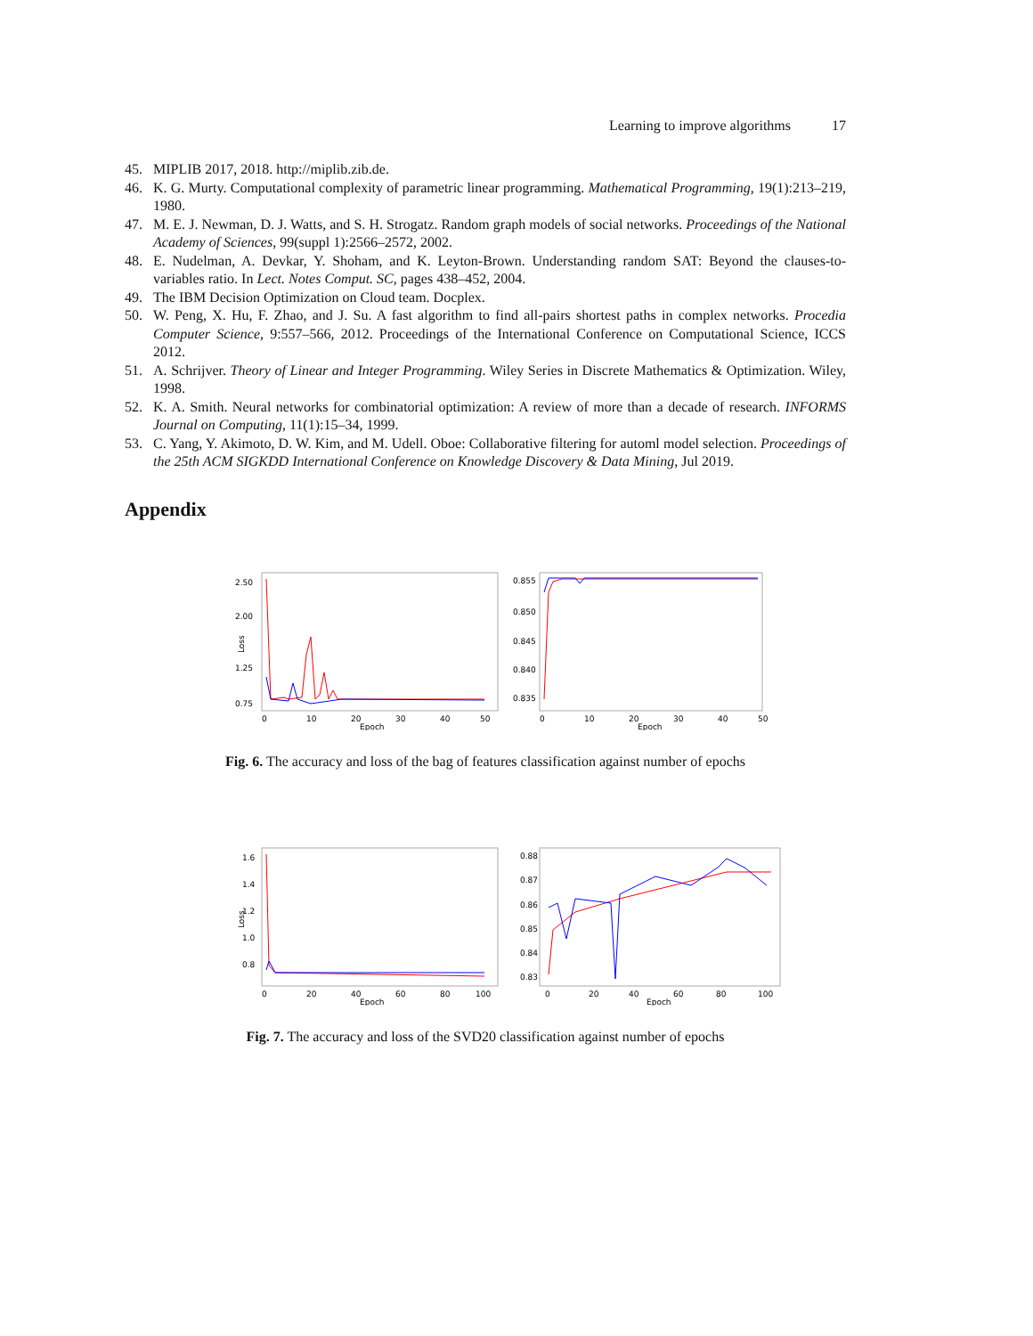Learning to improve algorithms 17
45. MIPLIB 2017, 2018. http://miplib.zib.de.
46. K. G. Murty. Computational complexity of parametric linear programming. Mathematical Programming, 19(1):213–219, 1980.
47. M. E. J. Newman, D. J. Watts, and S. H. Strogatz. Random graph models of social networks. Proceedings of the National Academy of Sciences, 99(suppl 1):2566–2572, 2002.
48. E. Nudelman, A. Devkar, Y. Shoham, and K. Leyton-Brown. Understanding random SAT: Beyond the clauses-to-variables ratio. In Lect. Notes Comput. SC, pages 438–452, 2004.
49. The IBM Decision Optimization on Cloud team. Docplex.
50. W. Peng, X. Hu, F. Zhao, and J. Su. A fast algorithm to find all-pairs shortest paths in complex networks. Procedia Computer Science, 9:557–566, 2012. Proceedings of the International Conference on Computational Science, ICCS 2012.
51. A. Schrijver. Theory of Linear and Integer Programming. Wiley Series in Discrete Mathematics & Optimization. Wiley, 1998.
52. K. A. Smith. Neural networks for combinatorial optimization: A review of more than a decade of research. INFORMS Journal on Computing, 11(1):15–34, 1999.
53. C. Yang, Y. Akimoto, D. W. Kim, and M. Udell. Oboe: Collaborative filtering for automl model selection. Proceedings of the 25th ACM SIGKDD International Conference on Knowledge Discovery & Data Mining, Jul 2019.
Appendix
Loss
2.50
2.00
1.25
0.75
0
10
20
30
40
50
Epoch
0.855
0.850
0.845
0.840
0.835
0
10
20
30
40
50
Epoch
Fig. 6. The accuracy and loss of the bag of features classification against number of epochs
Loss
1.6
1.4
1.2
1.0
0.8
0
20
40
60
80
100
Epoch
0.88
0.87
0.86
0.85
0.84
0.83
0
20
40
60
80
100
Epoch
Fig. 7. The accuracy and loss of the SVD20 classification against number of epochs